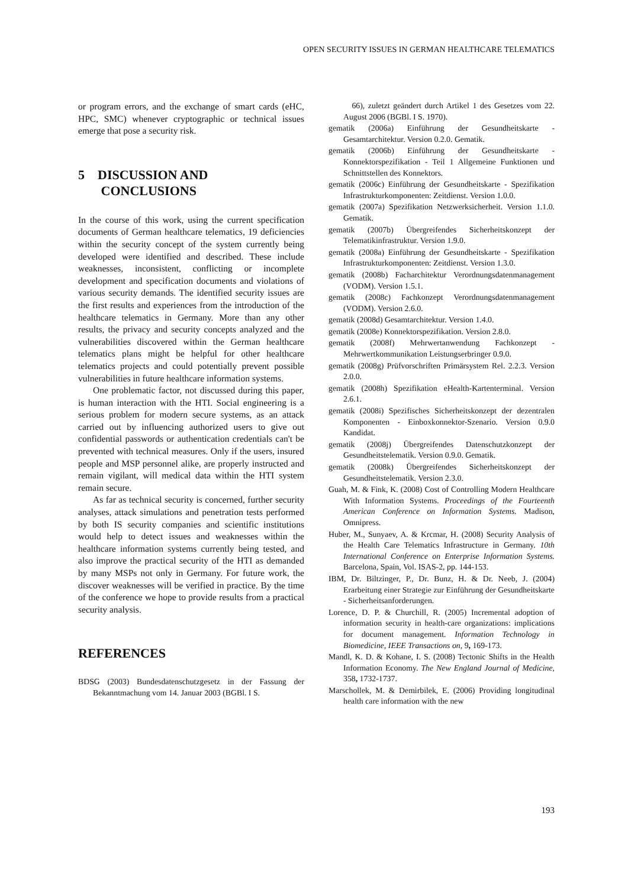OPEN SECURITY ISSUES IN GERMAN HEALTHCARE TELEMATICS
or program errors, and the exchange of smart cards (eHC, HPC, SMC) whenever cryptographic or technical issues emerge that pose a security risk.
5 DISCUSSION AND
CONCLUSIONS
In the course of this work, using the current specification documents of German healthcare telematics, 19 deficiencies within the security concept of the system currently being developed were identified and described. These include weaknesses, inconsistent, conflicting or incomplete development and specification documents and violations of various security demands. The identified security issues are the first results and experiences from the introduction of the healthcare telematics in Germany. More than any other results, the privacy and security concepts analyzed and the vulnerabilities discovered within the German healthcare telematics plans might be helpful for other healthcare telematics projects and could potentially prevent possible vulnerabilities in future healthcare information systems.
One problematic factor, not discussed during this paper, is human interaction with the HTI. Social engineering is a serious problem for modern secure systems, as an attack carried out by influencing authorized users to give out confidential passwords or authentication credentials can't be prevented with technical measures. Only if the users, insured people and MSP personnel alike, are properly instructed and remain vigilant, will medical data within the HTI system remain secure.
As far as technical security is concerned, further security analyses, attack simulations and penetration tests performed by both IS security companies and scientific institutions would help to detect issues and weaknesses within the healthcare information systems currently being tested, and also improve the practical security of the HTI as demanded by many MSPs not only in Germany. For future work, the discover weaknesses will be verified in practice. By the time of the conference we hope to provide results from a practical security analysis.
REFERENCES
BDSG (2003) Bundesdatenschutzgesetz in der Fassung der Bekanntmachung vom 14. Januar 2003 (BGBl. I S.
66), zuletzt geändert durch Artikel 1 des Gesetzes vom 22. August 2006 (BGBl. I S. 1970).
gematik (2006a) Einführung der Gesundheitskarte - Gesamtarchitektur. Version 0.2.0. Gematik.
gematik (2006b) Einführung der Gesundheitskarte - Konnektorspezifikation - Teil 1 Allgemeine Funktionen und Schnittstellen des Konnektors.
gematik (2006c) Einführung der Gesundheitskarte - Spezifikation Infrastrukturkomponenten: Zeitdienst. Version 1.0.0.
gematik (2007a) Spezifikation Netzwerksicherheit. Version 1.1.0. Gematik.
gematik (2007b) Übergreifendes Sicherheitskonzept der Telematikinfrastruktur. Version 1.9.0.
gematik (2008a) Einführung der Gesundheitskarte - Spezifikation Infrastrukturkomponenten: Zeitdienst. Version 1.3.0.
gematik (2008b) Facharchitektur Verordnungsdatenmanagement (VODM). Version 1.5.1.
gematik (2008c) Fachkonzept Verordnungsdatenmanagement (VODM). Version 2.6.0.
gematik (2008d) Gesamtarchitektur. Version 1.4.0.
gematik (2008e) Konnektorspezifikation. Version 2.8.0.
gematik (2008f) Mehrwertanwendung Fachkonzept - Mehrwertkommunikation Leistungserbringer 0.9.0.
gematik (2008g) Prüfvorschriften Primärsystem Rel. 2.2.3. Version 2.0.0.
gematik (2008h) Spezifikation eHealth-Kartenterminal. Version 2.6.1.
gematik (2008i) Spezifisches Sicherheitskonzept der dezentralen Komponenten - Einboxkonnektor-Szenario. Version 0.9.0 Kandidat.
gematik (2008j) Übergreifendes Datenschutzkonzept der Gesundheitstelematik. Version 0.9.0. Gematik.
gematik (2008k) Übergreifendes Sicherheitskonzept der Gesundheitstelematik. Version 2.3.0.
Guah, M. & Fink, K. (2008) Cost of Controlling Modern Healthcare With Information Systems. Proceedings of the Fourteenth American Conference on Information Systems. Madison, Omnipress.
Huber, M., Sunyaev, A. & Krcmar, H. (2008) Security Analysis of the Health Care Telematics Infrastructure in Germany. 10th International Conference on Enterprise Information Systems. Barcelona, Spain, Vol. ISAS-2, pp. 144-153.
IBM, Dr. Biltzinger, P., Dr. Bunz, H. & Dr. Neeb, J. (2004) Erarbeitung einer Strategie zur Einführung der Gesundheitskarte - Sicherheitsanforderungen.
Lorence, D. P. & Churchill, R. (2005) Incremental adoption of information security in health-care organizations: implications for document management. Information Technology in Biomedicine, IEEE Transactions on, 9, 169-173.
Mandl, K. D. & Kohane, I. S. (2008) Tectonic Shifts in the Health Information Economy. The New England Journal of Medicine, 358, 1732-1737.
Marschollek, M. & Demirbilek, E. (2006) Providing longitudinal health care information with the new
193